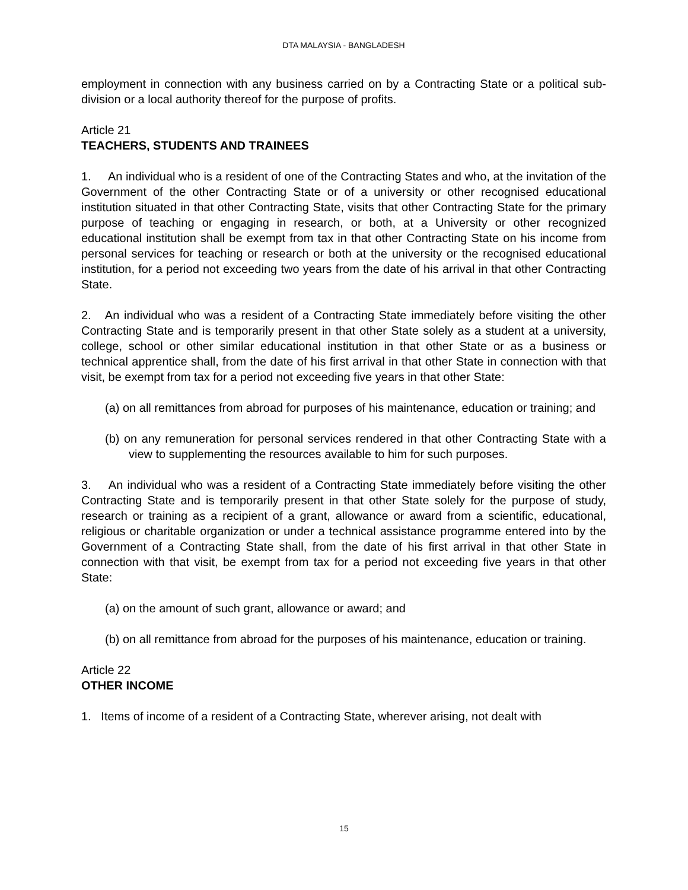DTA MALAYSIA - BANGLADESH
employment in connection with any business carried on by a Contracting State or a political sub-division or a local authority thereof for the purpose of profits.
Article 21
TEACHERS, STUDENTS AND TRAINEES
1. An individual who is a resident of one of the Contracting States and who, at the invitation of the Government of the other Contracting State or of a university or other recognised educational institution situated in that other Contracting State, visits that other Contracting State for the primary purpose of teaching or engaging in research, or both, at a University or other recognized educational institution shall be exempt from tax in that other Contracting State on his income from personal services for teaching or research or both at the university or the recognised educational institution, for a period not exceeding two years from the date of his arrival in that other Contracting State.
2. An individual who was a resident of a Contracting State immediately before visiting the other Contracting State and is temporarily present in that other State solely as a student at a university, college, school or other similar educational institution in that other State or as a business or technical apprentice shall, from the date of his first arrival in that other State in connection with that visit, be exempt from tax for a period not exceeding five years in that other State:
(a) on all remittances from abroad for purposes of his maintenance, education or training; and
(b) on any remuneration for personal services rendered in that other Contracting State with a view to supplementing the resources available to him for such purposes.
3. An individual who was a resident of a Contracting State immediately before visiting the other Contracting State and is temporarily present in that other State solely for the purpose of study, research or training as a recipient of a grant, allowance or award from a scientific, educational, religious or charitable organization or under a technical assistance programme entered into by the Government of a Contracting State shall, from the date of his first arrival in that other State in connection with that visit, be exempt from tax for a period not exceeding five years in that other State:
(a) on the amount of such grant, allowance or award; and
(b) on all remittance from abroad for the purposes of his maintenance, education or training.
Article 22
OTHER INCOME
1. Items of income of a resident of a Contracting State, wherever arising, not dealt with
15